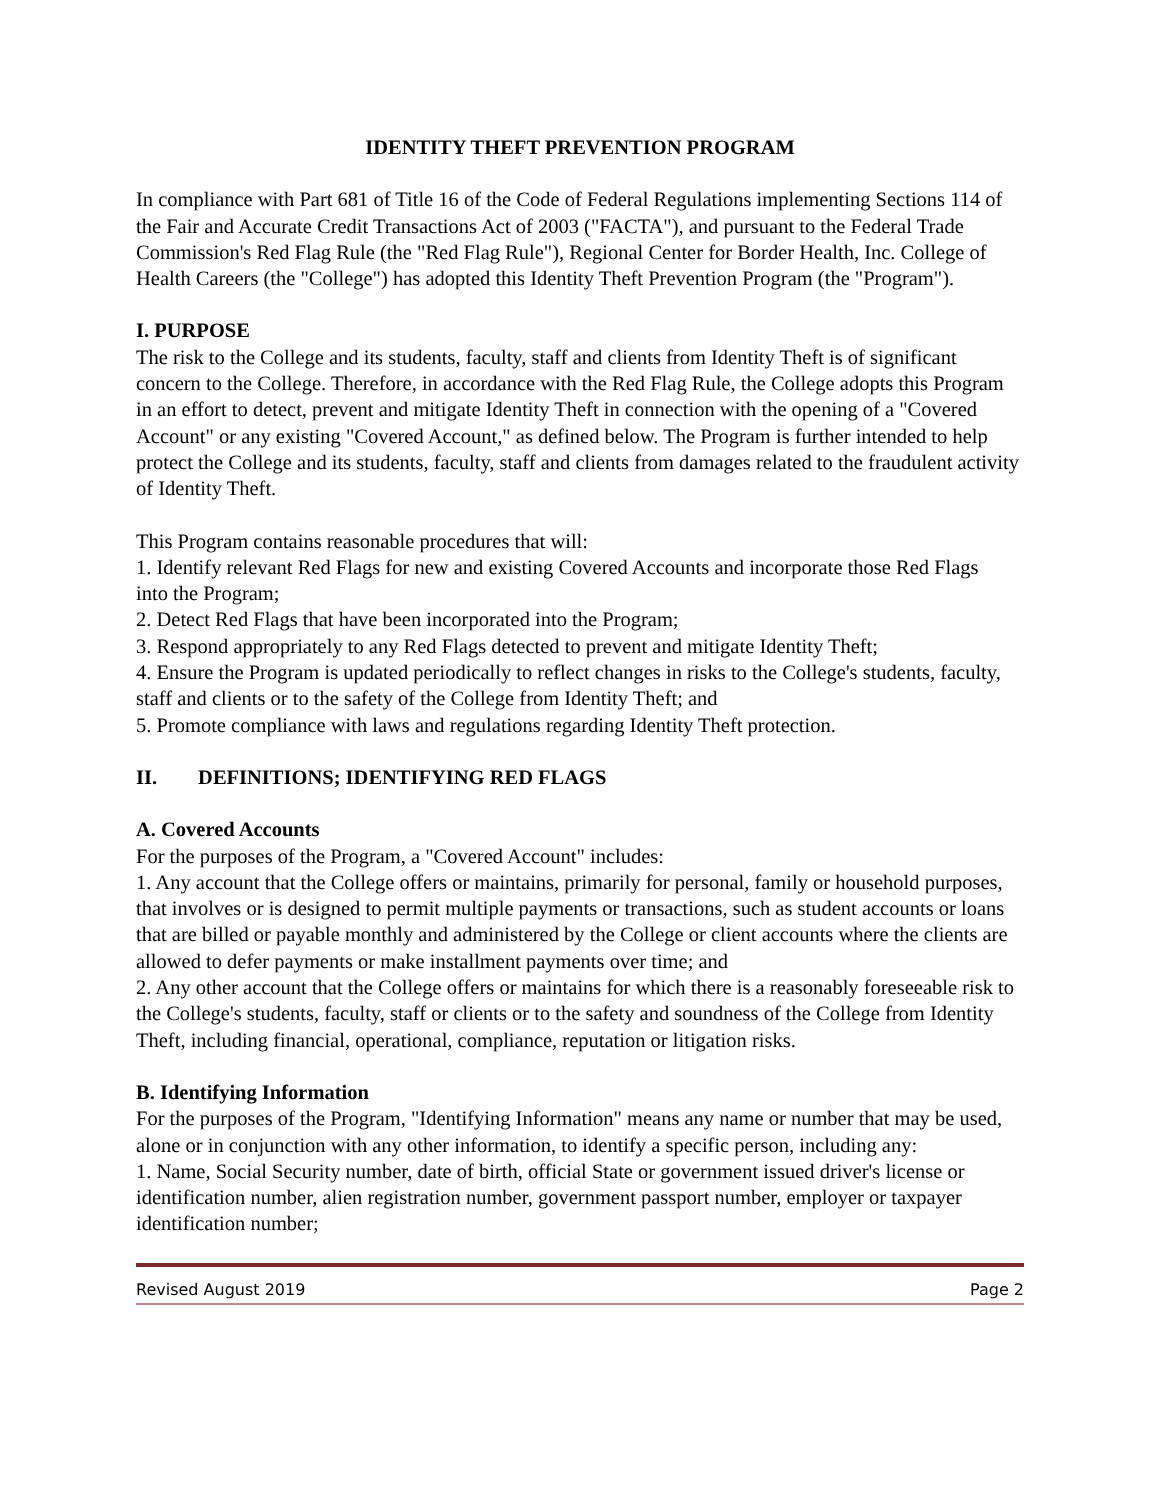IDENTITY THEFT PREVENTION PROGRAM
In compliance with Part 681 of Title 16 of the Code of Federal Regulations implementing Sections 114 of the Fair and Accurate Credit Transactions Act of 2003 ("FACTA"), and pursuant to the Federal Trade Commission's Red Flag Rule (the "Red Flag Rule"), Regional Center for Border Health, Inc. College of Health Careers (the "College") has adopted this Identity Theft Prevention Program (the "Program").
I. PURPOSE
The risk to the College and its students, faculty, staff and clients from Identity Theft is of significant concern to the College. Therefore, in accordance with the Red Flag Rule, the College adopts this Program in an effort to detect, prevent and mitigate Identity Theft in connection with the opening of a "Covered Account" or any existing "Covered Account," as defined below. The Program is further intended to help protect the College and its students, faculty, staff and clients from damages related to the fraudulent activity of Identity Theft.
This Program contains reasonable procedures that will:
1. Identify relevant Red Flags for new and existing Covered Accounts and incorporate those Red Flags into the Program;
2. Detect Red Flags that have been incorporated into the Program;
3. Respond appropriately to any Red Flags detected to prevent and mitigate Identity Theft;
4. Ensure the Program is updated periodically to reflect changes in risks to the College's students, faculty, staff and clients or to the safety of the College from Identity Theft; and
5. Promote compliance with laws and regulations regarding Identity Theft protection.
II. DEFINITIONS; IDENTIFYING RED FLAGS
A. Covered Accounts
For the purposes of the Program, a "Covered Account" includes:
1. Any account that the College offers or maintains, primarily for personal, family or household purposes, that involves or is designed to permit multiple payments or transactions, such as student accounts or loans that are billed or payable monthly and administered by the College or client accounts where the clients are allowed to defer payments or make installment payments over time; and
2. Any other account that the College offers or maintains for which there is a reasonably foreseeable risk to the College's students, faculty, staff or clients or to the safety and soundness of the College from Identity Theft, including financial, operational, compliance, reputation or litigation risks.
B. Identifying Information
For the purposes of the Program, "Identifying Information" means any name or number that may be used, alone or in conjunction with any other information, to identify a specific person, including any:
1. Name, Social Security number, date of birth, official State or government issued driver's license or identification number, alien registration number, government passport number, employer or taxpayer identification number;
Revised August 2019 Page 2